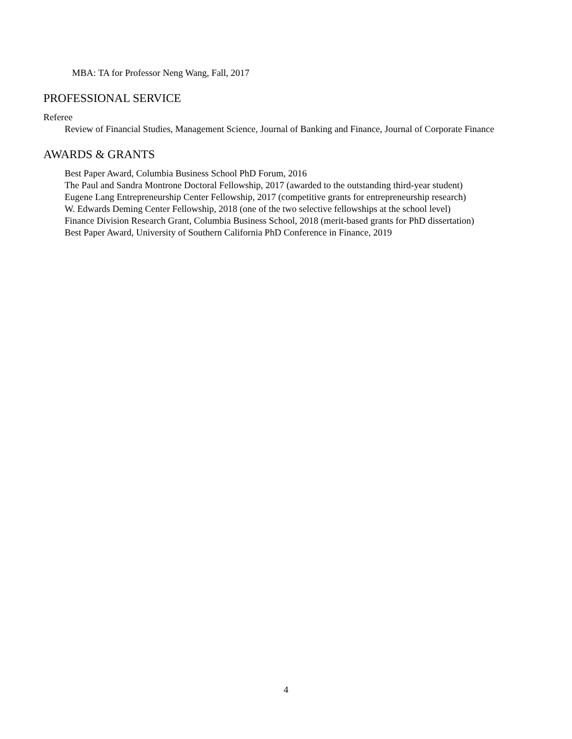MBA: TA for Professor Neng Wang, Fall, 2017
PROFESSIONAL SERVICE
Referee
Review of Financial Studies, Management Science, Journal of Banking and Finance, Journal of Corporate Finance
AWARDS & GRANTS
Best Paper Award, Columbia Business School PhD Forum, 2016
The Paul and Sandra Montrone Doctoral Fellowship, 2017 (awarded to the outstanding third-year student)
Eugene Lang Entrepreneurship Center Fellowship, 2017 (competitive grants for entrepreneurship research)
W. Edwards Deming Center Fellowship, 2018 (one of the two selective fellowships at the school level)
Finance Division Research Grant, Columbia Business School, 2018 (merit-based grants for PhD dissertation)
Best Paper Award, University of Southern California PhD Conference in Finance, 2019
4